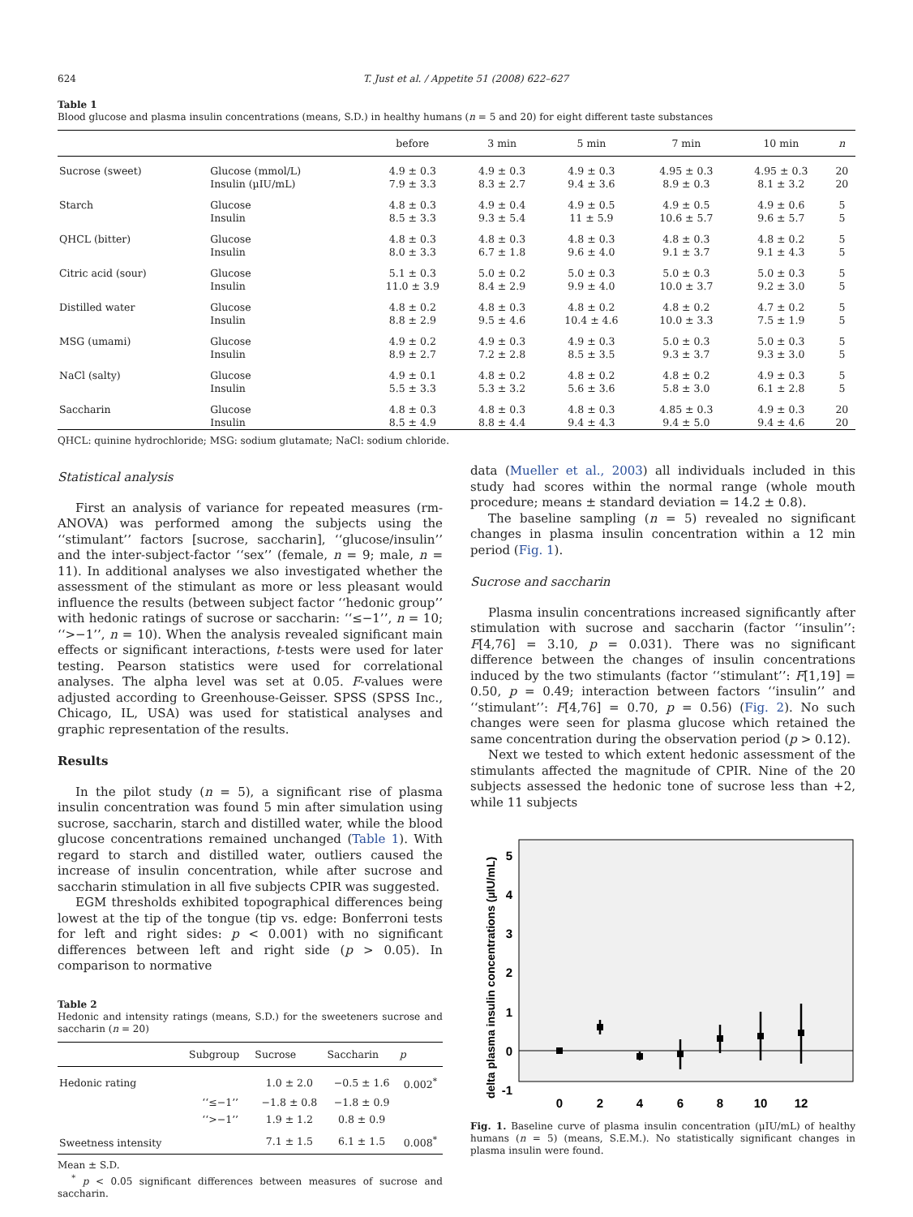624 T. Just et al. / Appetite 51 (2008) 622–627
Table 1
Blood glucose and plasma insulin concentrations (means, S.D.) in healthy humans (n = 5 and 20) for eight different taste substances
| | | before | 3 min | 5 min | 7 min | 10 min | n |
| --- | --- | --- | --- | --- | --- | --- | --- |
| Sucrose (sweet) | Glucose (mmol/L) | 4.9 ± 0.3 | 4.9 ± 0.3 | 4.9 ± 0.3 | 4.95 ± 0.3 | 4.95 ± 0.3 | 20 |
| | Insulin (µIU/mL) | 7.9 ± 3.3 | 8.3 ± 2.7 | 9.4 ± 3.6 | 8.9 ± 0.3 | 8.1 ± 3.2 | 20 |
| Starch | Glucose | 4.8 ± 0.3 | 4.9 ± 0.4 | 4.9 ± 0.5 | 4.9 ± 0.5 | 4.9 ± 0.6 | 5 |
| | Insulin | 8.5 ± 3.3 | 9.3 ± 5.4 | 11 ± 5.9 | 10.6 ± 5.7 | 9.6 ± 5.7 | 5 |
| QHCL (bitter) | Glucose | 4.8 ± 0.3 | 4.8 ± 0.3 | 4.8 ± 0.3 | 4.8 ± 0.3 | 4.8 ± 0.2 | 5 |
| | Insulin | 8.0 ± 3.3 | 6.7 ± 1.8 | 9.6 ± 4.0 | 9.1 ± 3.7 | 9.1 ± 4.3 | 5 |
| Citric acid (sour) | Glucose | 5.1 ± 0.3 | 5.0 ± 0.2 | 5.0 ± 0.3 | 5.0 ± 0.3 | 5.0 ± 0.3 | 5 |
| | Insulin | 11.0 ± 3.9 | 8.4 ± 2.9 | 9.9 ± 4.0 | 10.0 ± 3.7 | 9.2 ± 3.0 | 5 |
| Distilled water | Glucose | 4.8 ± 0.2 | 4.8 ± 0.3 | 4.8 ± 0.2 | 4.8 ± 0.2 | 4.7 ± 0.2 | 5 |
| | Insulin | 8.8 ± 2.9 | 9.5 ± 4.6 | 10.4 ± 4.6 | 10.0 ± 3.3 | 7.5 ± 1.9 | 5 |
| MSG (umami) | Glucose | 4.9 ± 0.2 | 4.9 ± 0.3 | 4.9 ± 0.3 | 5.0 ± 0.3 | 5.0 ± 0.3 | 5 |
| | Insulin | 8.9 ± 2.7 | 7.2 ± 2.8 | 8.5 ± 3.5 | 9.3 ± 3.7 | 9.3 ± 3.0 | 5 |
| NaCl (salty) | Glucose | 4.9 ± 0.1 | 4.8 ± 0.2 | 4.8 ± 0.2 | 4.8 ± 0.2 | 4.9 ± 0.3 | 5 |
| | Insulin | 5.5 ± 3.3 | 5.3 ± 3.2 | 5.6 ± 3.6 | 5.8 ± 3.0 | 6.1 ± 2.8 | 5 |
| Saccharin | Glucose | 4.8 ± 0.3 | 4.8 ± 0.3 | 4.8 ± 0.3 | 4.85 ± 0.3 | 4.9 ± 0.3 | 20 |
| | Insulin | 8.5 ± 4.9 | 8.8 ± 4.4 | 9.4 ± 4.3 | 9.4 ± 5.0 | 9.4 ± 4.6 | 20 |
QHCL: quinine hydrochloride; MSG: sodium glutamate; NaCl: sodium chloride.
Statistical analysis
First an analysis of variance for repeated measures (rm-ANOVA) was performed among the subjects using the ‘‘stimulant’’ factors [sucrose, saccharin], ‘‘glucose/insulin’’ and the inter-subject-factor ‘‘sex’’ (female, n = 9; male, n = 11). In additional analyses we also investigated whether the assessment of the stimulant as more or less pleasant would influence the results (between subject factor ‘‘hedonic group’’ with hedonic ratings of sucrose or saccharin: ‘‘≤−1’’, n = 10; ‘‘>−1’’, n = 10). When the analysis revealed significant main effects or significant interactions, t-tests were used for later testing. Pearson statistics were used for correlational analyses. The alpha level was set at 0.05. F-values were adjusted according to Greenhouse-Geisser. SPSS (SPSS Inc., Chicago, IL, USA) was used for statistical analyses and graphic representation of the results.
Results
In the pilot study (n = 5), a significant rise of plasma insulin concentration was found 5 min after simulation using sucrose, saccharin, starch and distilled water, while the blood glucose concentrations remained unchanged (Table 1). With regard to starch and distilled water, outliers caused the increase of insulin concentration, while after sucrose and saccharin stimulation in all five subjects CPIR was suggested.
EGM thresholds exhibited topographical differences being lowest at the tip of the tongue (tip vs. edge: Bonferroni tests for left and right sides: p < 0.001) with no significant differences between left and right side (p > 0.05). In comparison to normative
Table 2
Hedonic and intensity ratings (means, S.D.) for the sweeteners sucrose and saccharin (n = 20)
| | Subgroup | Sucrose | Saccharin | p |
| --- | --- | --- | --- | --- |
| Hedonic rating | | 1.0 ± 2.0 | −0.5 ± 1.6 | 0.002<sup>*</sup> |
| | ‘‘≤−1’’ | −1.8 ± 0.8 | −1.8 ± 0.9 | |
| | ‘‘>−1’’ | 1.9 ± 1.2 | 0.8 ± 0.9 | |
| Sweetness intensity | | 7.1 ± 1.5 | 6.1 ± 1.5 | 0.008<sup>*</sup> |
Mean ± S.D.
<sup>*</sup> p < 0.05 significant differences between measures of sucrose and saccharin.
data (Mueller et al., 2003) all individuals included in this study had scores within the normal range (whole mouth procedure; means ± standard deviation = 14.2 ± 0.8).
The baseline sampling (n = 5) revealed no significant changes in plasma insulin concentration within a 12 min period (Fig. 1).
Sucrose and saccharin
Plasma insulin concentrations increased significantly after stimulation with sucrose and saccharin (factor ‘‘insulin’’: F[4,76] = 3.10, p = 0.031). There was no significant difference between the changes of insulin concentrations induced by the two stimulants (factor ‘‘stimulant’’: F[1,19] = 0.50, p = 0.49; interaction between factors ‘‘insulin’’ and ‘‘stimulant’’: F[4,76] = 0.70, p = 0.56) (Fig. 2). No such changes were seen for plasma glucose which retained the same concentration during the observation period (p > 0.12).
Next we tested to which extent hedonic assessment of the stimulants affected the magnitude of CPIR. Nine of the 20 subjects assessed the hedonic tone of sucrose less than +2, while 11 subjects
delta plasma insulin concentrations (µIU/mL)
5
4
3
2
1
0
-1
0
2
4
6
8
10
12
Fig. 1. Baseline curve of plasma insulin concentration (µIU/mL) of healthy humans (n = 5) (means, S.E.M.). No statistically significant changes in plasma insulin were found.